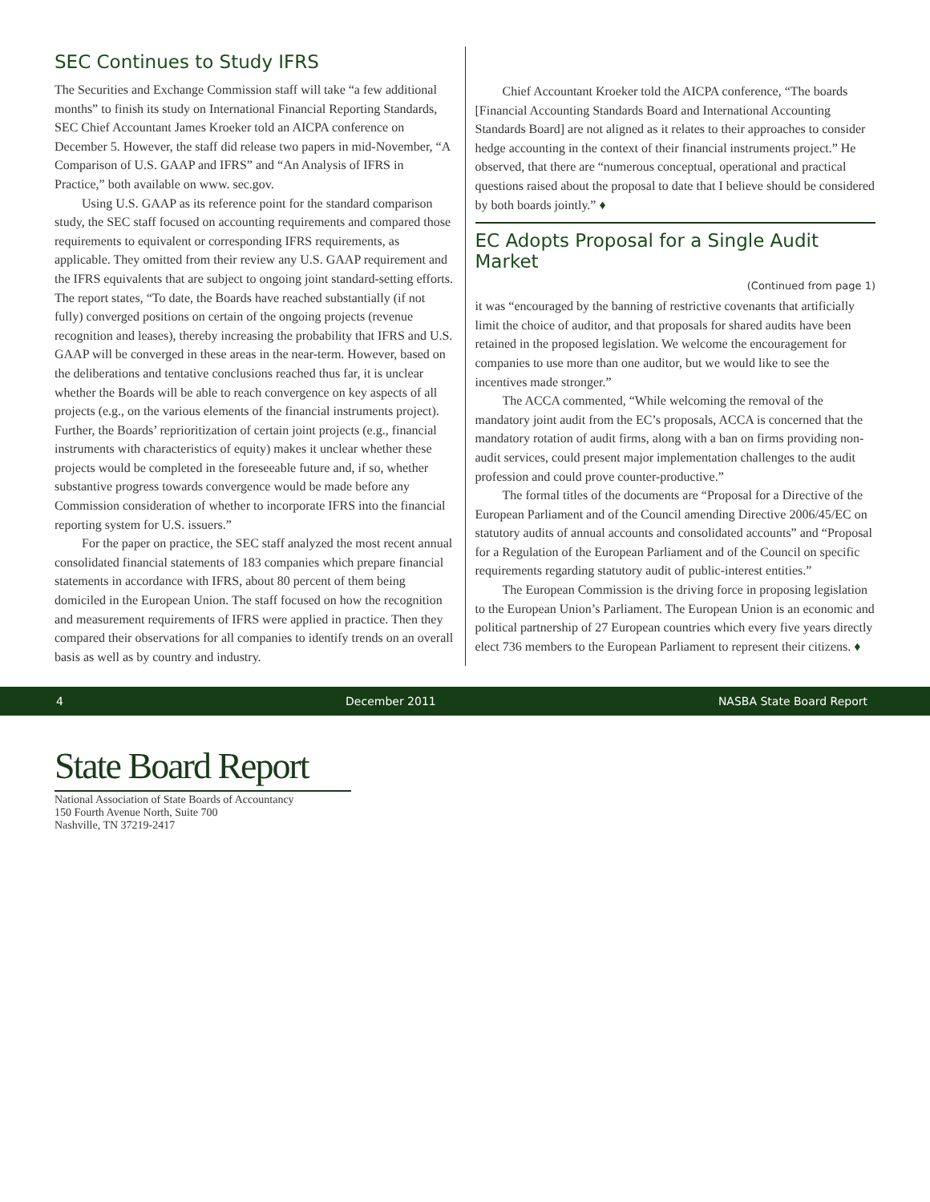SEC Continues to Study IFRS
The Securities and Exchange Commission staff will take “a few additional months” to finish its study on International Financial Reporting Standards, SEC Chief Accountant James Kroeker told an AICPA conference on December 5. However, the staff did release two papers in mid-November, “A Comparison of U.S. GAAP and IFRS” and “An Analysis of IFRS in Practice,” both available on www. sec.gov.
Using U.S. GAAP as its reference point for the standard comparison study, the SEC staff focused on accounting requirements and compared those requirements to equivalent or corresponding IFRS requirements, as applicable. They omitted from their review any U.S. GAAP requirement and the IFRS equivalents that are subject to ongoing joint standard-setting efforts. The report states, “To date, the Boards have reached substantially (if not fully) converged positions on certain of the ongoing projects (revenue recognition and leases), thereby increasing the probability that IFRS and U.S. GAAP will be converged in these areas in the near-term. However, based on the deliberations and tentative conclusions reached thus far, it is unclear whether the Boards will be able to reach convergence on key aspects of all projects (e.g., on the various elements of the financial instruments project). Further, the Boards’ reprioritization of certain joint projects (e.g., financial instruments with characteristics of equity) makes it unclear whether these projects would be completed in the foreseeable future and, if so, whether substantive progress towards convergence would be made before any Commission consideration of whether to incorporate IFRS into the financial reporting system for U.S. issuers.”
For the paper on practice, the SEC staff analyzed the most recent annual consolidated financial statements of 183 companies which prepare financial statements in accordance with IFRS, about 80 percent of them being domiciled in the European Union. The staff focused on how the recognition and measurement requirements of IFRS were applied in practice. Then they compared their observations for all companies to identify trends on an overall basis as well as by country and industry.
Chief Accountant Kroeker told the AICPA conference, “The boards [Financial Accounting Standards Board and International Accounting Standards Board] are not aligned as it relates to their approaches to consider hedge accounting in the context of their financial instruments project.” He observed, that there are “numerous conceptual, operational and practical questions raised about the proposal to date that I believe should be considered by both boards jointly.” ♦
EC Adopts Proposal for a Single Audit Market
(Continued from page 1)
it was “encouraged by the banning of restrictive covenants that artificially limit the choice of auditor, and that proposals for shared audits have been retained in the proposed legislation. We welcome the encouragement for companies to use more than one auditor, but we would like to see the incentives made stronger.”
The ACCA commented, “While welcoming the removal of the mandatory joint audit from the EC’s proposals, ACCA is concerned that the mandatory rotation of audit firms, along with a ban on firms providing non-audit services, could present major implementation challenges to the audit profession and could prove counter-productive.”
The formal titles of the documents are “Proposal for a Directive of the European Parliament and of the Council amending Directive 2006/45/EC on statutory audits of annual accounts and consolidated accounts” and “Proposal for a Regulation of the European Parliament and of the Council on specific requirements regarding statutory audit of public-interest entities.”
The European Commission is the driving force in proposing legislation to the European Union’s Parliament. The European Union is an economic and political partnership of 27 European countries which every five years directly elect 736 members to the European Parliament to represent their citizens. ♦
4 December 2011 NASBA State Board Report
State Board Report
National Association of State Boards of Accountancy
150 Fourth Avenue North, Suite 700
Nashville, TN 37219-2417